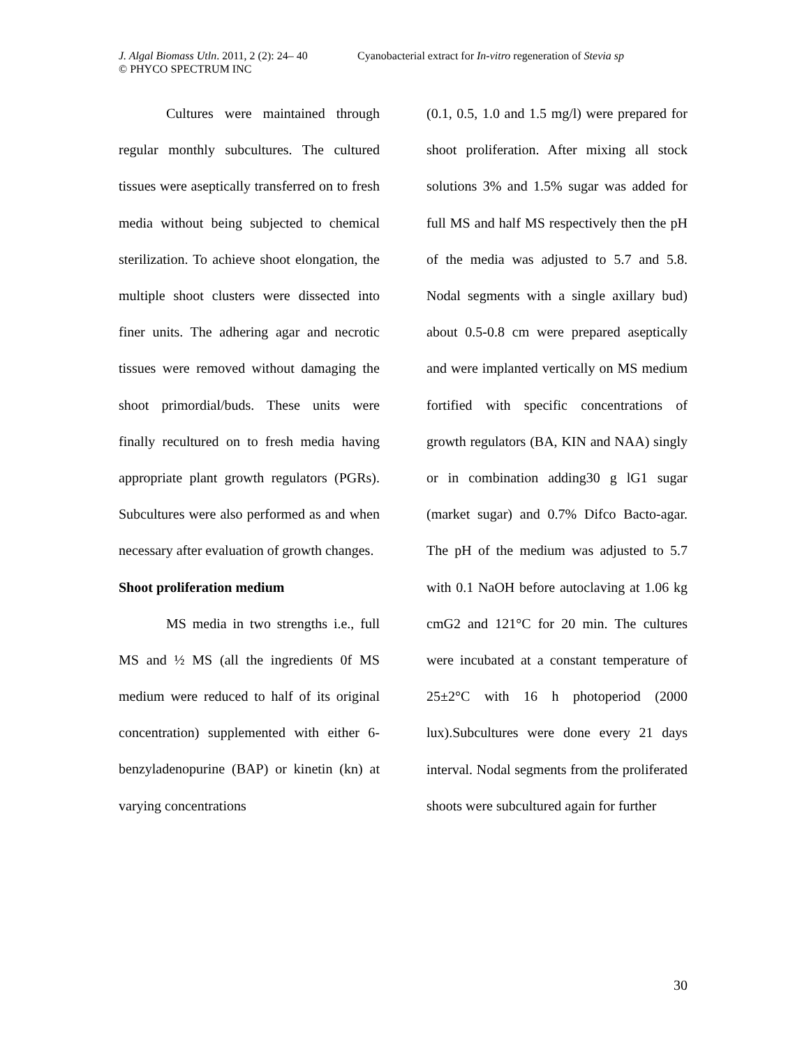J. Algal Biomass Utln. 2011, 2 (2): 24– 40 Cyanobacterial extract for In-vitro regeneration of Stevia sp
© PHYCO SPECTRUM INC
Cultures were maintained through regular monthly subcultures. The cultured tissues were aseptically transferred on to fresh media without being subjected to chemical sterilization. To achieve shoot elongation, the multiple shoot clusters were dissected into finer units. The adhering agar and necrotic tissues were removed without damaging the shoot primordial/buds. These units were finally recultured on to fresh media having appropriate plant growth regulators (PGRs). Subcultures were also performed as and when necessary after evaluation of growth changes.
Shoot proliferation medium
MS media in two strengths i.e., full MS and ½ MS (all the ingredients 0f MS medium were reduced to half of its original concentration) supplemented with either 6- benzyladenopurine (BAP) or kinetin (kn) at varying concentrations
(0.1, 0.5, 1.0 and 1.5 mg/l) were prepared for shoot proliferation. After mixing all stock solutions 3% and 1.5% sugar was added for full MS and half MS respectively then the pH of the media was adjusted to 5.7 and 5.8. Nodal segments with a single axillary bud) about 0.5-0.8 cm were prepared aseptically and were implanted vertically on MS medium fortified with specific concentrations of growth regulators (BA, KIN and NAA) singly or in combination adding30 g lG1 sugar (market sugar) and 0.7% Difco Bacto-agar. The pH of the medium was adjusted to 5.7 with 0.1 NaOH before autoclaving at 1.06 kg cmG2 and 121°C for 20 min. The cultures were incubated at a constant temperature of 25±2°C with 16 h photoperiod (2000 lux).Subcultures were done every 21 days interval. Nodal segments from the proliferated shoots were subcultured again for further
30